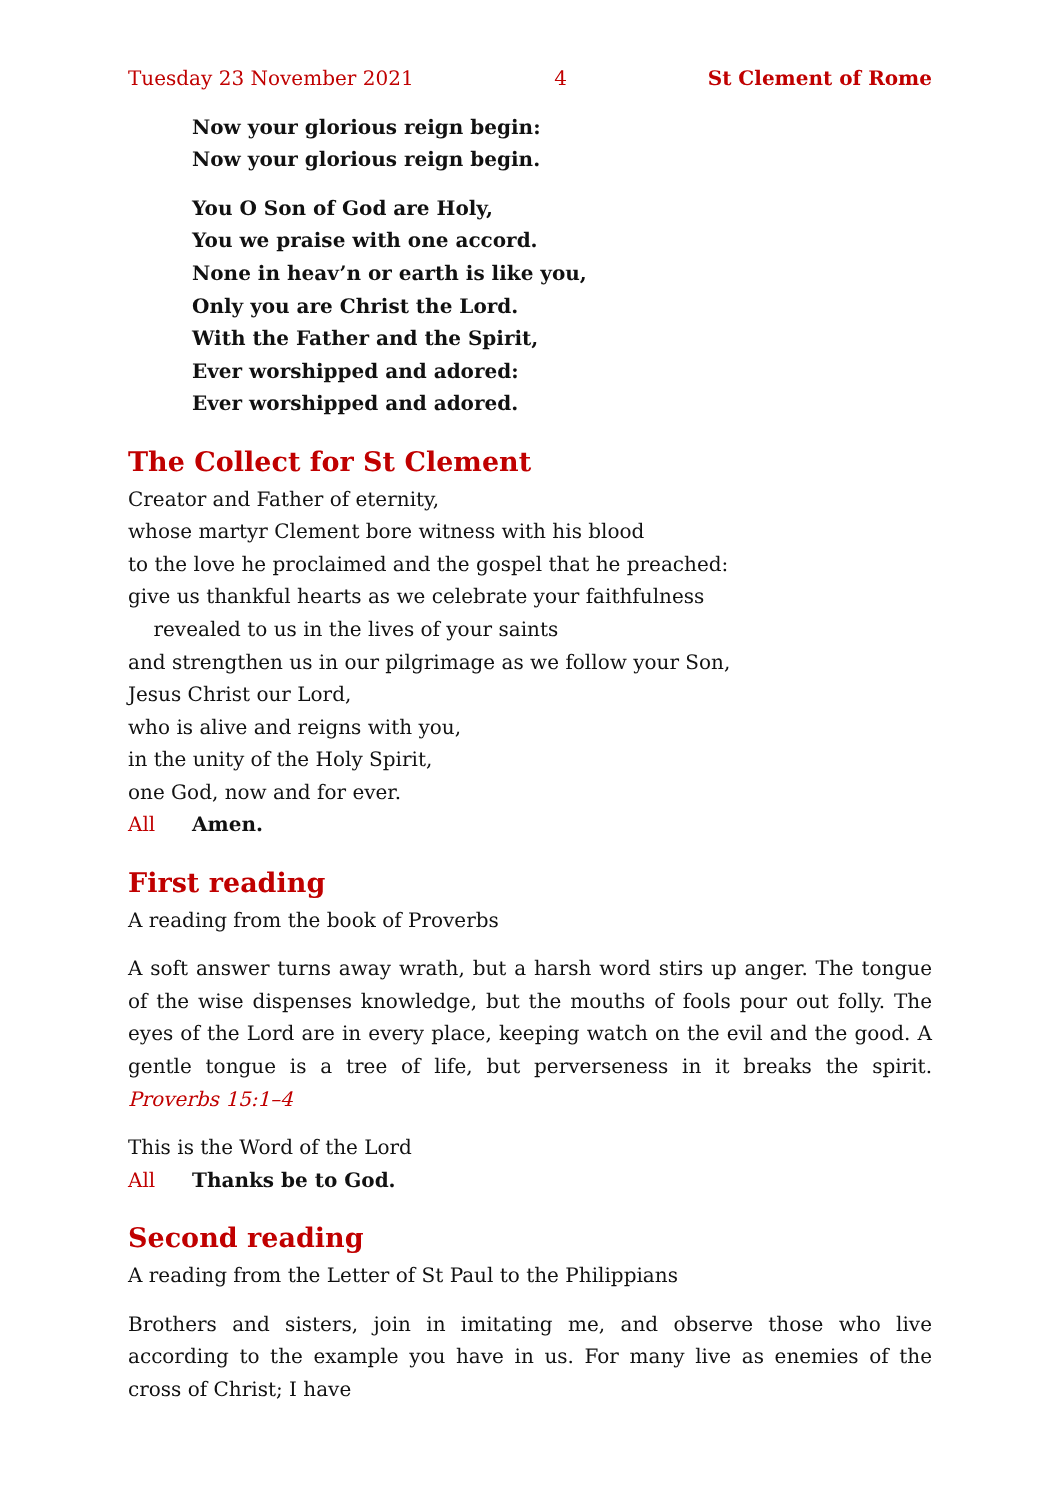Tuesday 23 November 2021 4 St Clement of Rome
Now your glorious reign begin:
Now your glorious reign begin.
You O Son of God are Holy,
You we praise with one accord.
None in heav’n or earth is like you,
Only you are Christ the Lord.
With the Father and the Spirit,
Ever worshipped and adored:
Ever worshipped and adored.
The Collect for St Clement
Creator and Father of eternity,
whose martyr Clement bore witness with his blood
to the love he proclaimed and the gospel that he preached:
give us thankful hearts as we celebrate your faithfulness
revealed to us in the lives of your saints
and strengthen us in our pilgrimage as we follow your Son,
Jesus Christ our Lord,
who is alive and reigns with you,
in the unity of the Holy Spirit,
one God, now and for ever.
All Amen.
First reading
A reading from the book of Proverbs
A soft answer turns away wrath, but a harsh word stirs up anger. The tongue of the wise dispenses knowledge, but the mouths of fools pour out folly. The eyes of the Lord are in every place, keeping watch on the evil and the good. A gentle tongue is a tree of life, but perverseness in it breaks the spirit. Proverbs 15:1–4
This is the Word of the Lord
All Thanks be to God.
Second reading
A reading from the Letter of St Paul to the Philippians
Brothers and sisters, join in imitating me, and observe those who live according to the example you have in us. For many live as enemies of the cross of Christ; I have